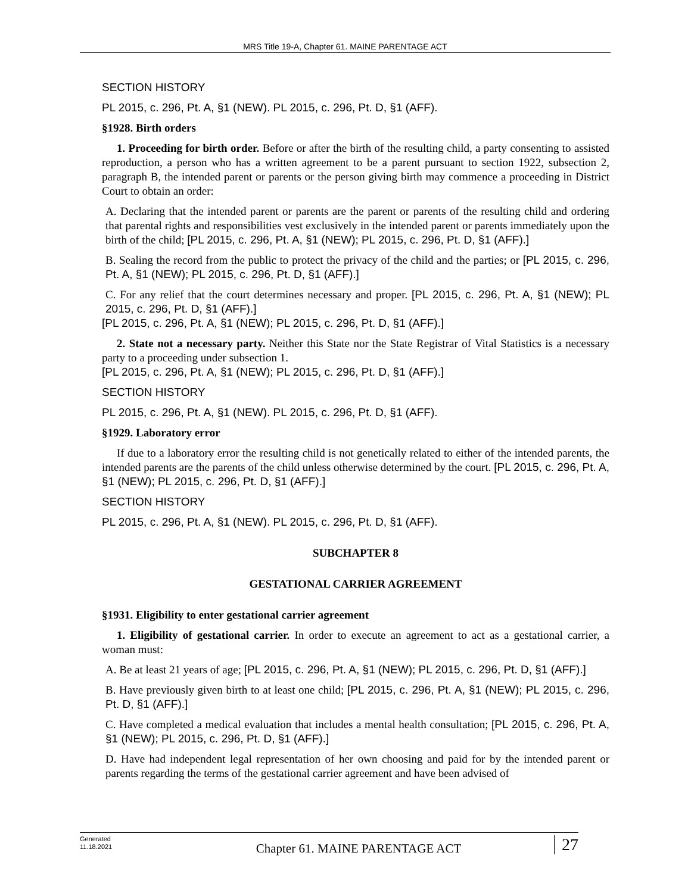MRS Title 19-A, Chapter 61. MAINE PARENTAGE ACT
SECTION HISTORY
PL 2015, c. 296, Pt. A, §1 (NEW). PL 2015, c. 296, Pt. D, §1 (AFF).
§1928. Birth orders
1. Proceeding for birth order. Before or after the birth of the resulting child, a party consenting to assisted reproduction, a person who has a written agreement to be a parent pursuant to section 1922, subsection 2, paragraph B, the intended parent or parents or the person giving birth may commence a proceeding in District Court to obtain an order:
A. Declaring that the intended parent or parents are the parent or parents of the resulting child and ordering that parental rights and responsibilities vest exclusively in the intended parent or parents immediately upon the birth of the child; [PL 2015, c. 296, Pt. A, §1 (NEW); PL 2015, c. 296, Pt. D, §1 (AFF).]
B. Sealing the record from the public to protect the privacy of the child and the parties; or [PL 2015, c. 296, Pt. A, §1 (NEW); PL 2015, c. 296, Pt. D, §1 (AFF).]
C. For any relief that the court determines necessary and proper. [PL 2015, c. 296, Pt. A, §1 (NEW); PL 2015, c. 296, Pt. D, §1 (AFF).]
[PL 2015, c. 296, Pt. A, §1 (NEW); PL 2015, c. 296, Pt. D, §1 (AFF).]
2. State not a necessary party. Neither this State nor the State Registrar of Vital Statistics is a necessary party to a proceeding under subsection 1.
[PL 2015, c. 296, Pt. A, §1 (NEW); PL 2015, c. 296, Pt. D, §1 (AFF).]
SECTION HISTORY
PL 2015, c. 296, Pt. A, §1 (NEW). PL 2015, c. 296, Pt. D, §1 (AFF).
§1929. Laboratory error
If due to a laboratory error the resulting child is not genetically related to either of the intended parents, the intended parents are the parents of the child unless otherwise determined by the court. [PL 2015, c. 296, Pt. A, §1 (NEW); PL 2015, c. 296, Pt. D, §1 (AFF).]
SECTION HISTORY
PL 2015, c. 296, Pt. A, §1 (NEW). PL 2015, c. 296, Pt. D, §1 (AFF).
SUBCHAPTER 8
GESTATIONAL CARRIER AGREEMENT
§1931. Eligibility to enter gestational carrier agreement
1. Eligibility of gestational carrier. In order to execute an agreement to act as a gestational carrier, a woman must:
A. Be at least 21 years of age; [PL 2015, c. 296, Pt. A, §1 (NEW); PL 2015, c. 296, Pt. D, §1 (AFF).]
B. Have previously given birth to at least one child; [PL 2015, c. 296, Pt. A, §1 (NEW); PL 2015, c. 296, Pt. D, §1 (AFF).]
C. Have completed a medical evaluation that includes a mental health consultation; [PL 2015, c. 296, Pt. A, §1 (NEW); PL 2015, c. 296, Pt. D, §1 (AFF).]
D. Have had independent legal representation of her own choosing and paid for by the intended parent or parents regarding the terms of the gestational carrier agreement and have been advised of
Generated
11.18.2021
Chapter 61. MAINE PARENTAGE ACT
27